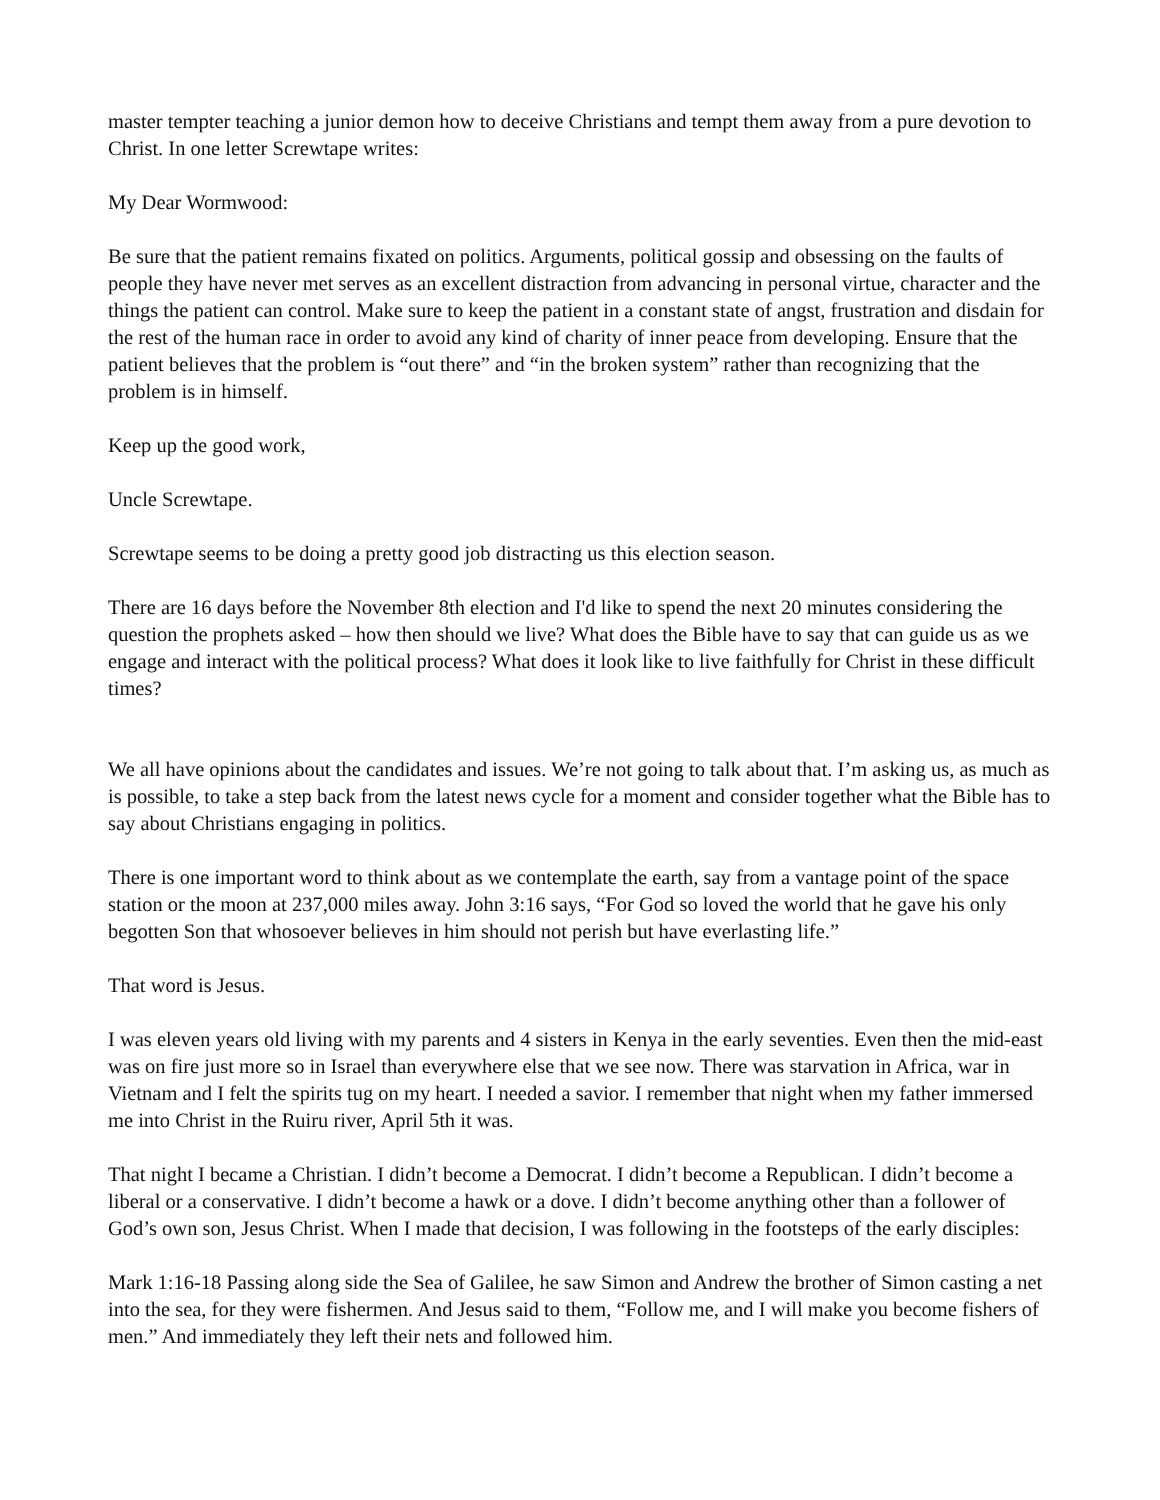master tempter teaching a junior demon how to deceive Christians and tempt them away from a pure devotion to Christ. In one letter Screwtape writes:
My Dear Wormwood:
Be sure that the patient remains fixated on politics. Arguments, political gossip and obsessing on the faults of people they have never met serves as an excellent distraction from advancing in personal virtue, character and the things the patient can control. Make sure to keep the patient in a constant state of angst, frustration and disdain for the rest of the human race in order to avoid any kind of charity of inner peace from developing. Ensure that the patient believes that the problem is “out there” and “in the broken system” rather than recognizing that the problem is in himself.
Keep up the good work,
Uncle Screwtape.
Screwtape seems to be doing a pretty good job distracting us this election season.
There are 16 days before the November 8th election and I'd like to spend the next 20 minutes considering the question the prophets asked – how then should we live? What does the Bible have to say that can guide us as we engage and interact with the political process? What does it look like to live faithfully for Christ in these difficult times?
We all have opinions about the candidates and issues. We’re not going to talk about that. I’m asking us, as much as is possible, to take a step back from the latest news cycle for a moment and consider together what the Bible has to say about Christians engaging in politics.
There is one important word to think about as we contemplate the earth, say from a vantage point of the space station or the moon at 237,000 miles away. John 3:16 says, “For God so loved the world that he gave his only begotten Son that whosoever believes in him should not perish but have everlasting life.”
That word is Jesus.
I was eleven years old living with my parents and 4 sisters in Kenya in the early seventies. Even then the mid-east was on fire just more so in Israel than everywhere else that we see now. There was starvation in Africa, war in Vietnam and I felt the spirits tug on my heart. I needed a savior. I remember that night when my father immersed me into Christ in the Ruiru river, April 5th it was.
That night I became a Christian. I didn’t become a Democrat. I didn’t become a Republican. I didn’t become a liberal or a conservative. I didn’t become a hawk or a dove. I didn’t become anything other than a follower of God’s own son, Jesus Christ. When I made that decision, I was following in the footsteps of the early disciples:
Mark 1:16-18 Passing along side the Sea of Galilee, he saw Simon and Andrew the brother of Simon casting a net into the sea, for they were fishermen. And Jesus said to them, “Follow me, and I will make you become fishers of men.” And immediately they left their nets and followed him.